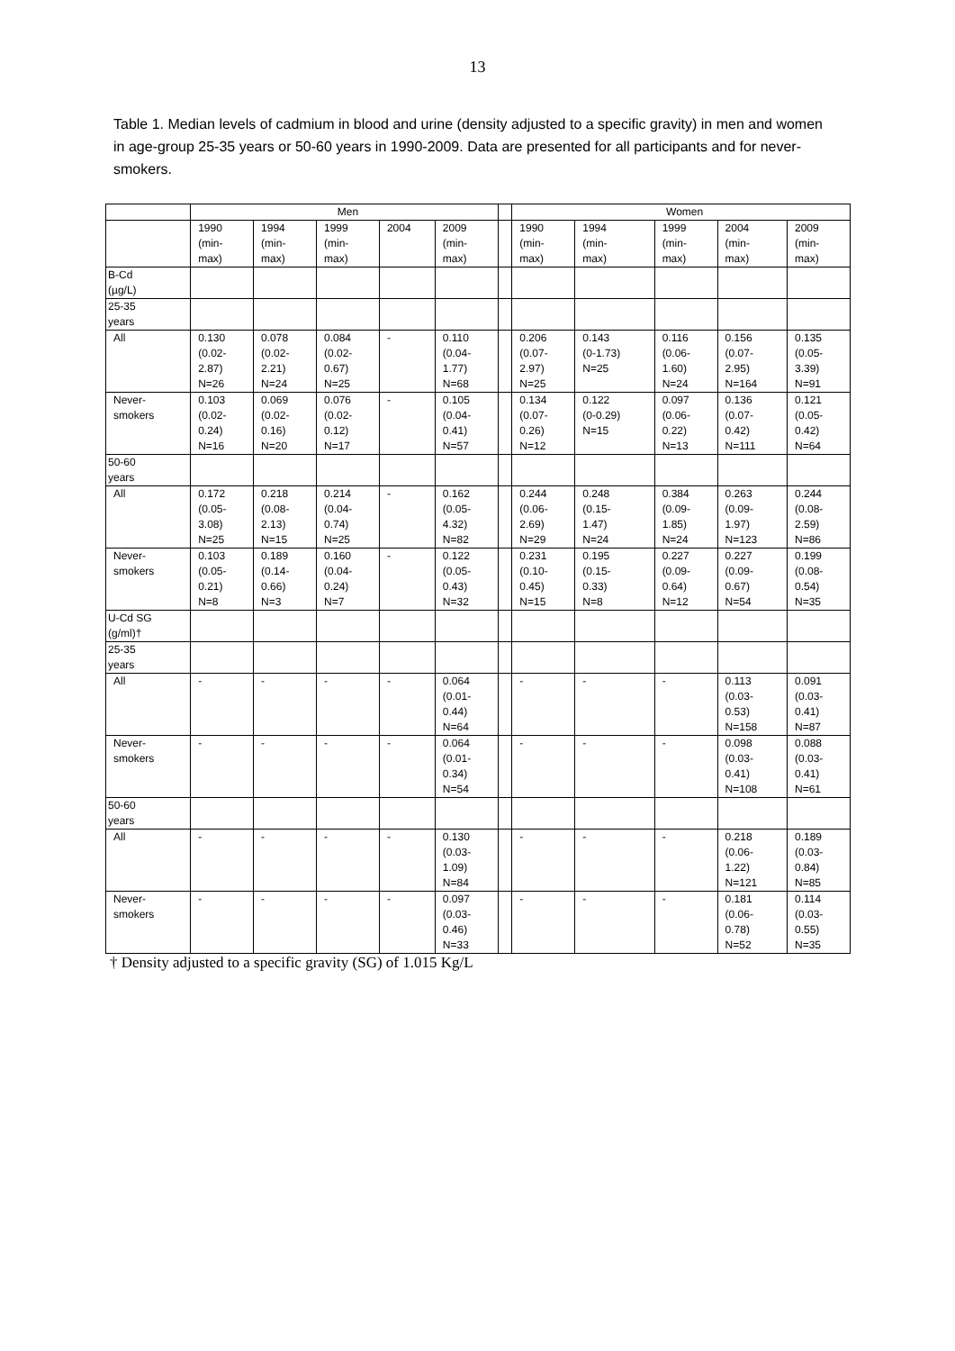13
Table 1. Median levels of cadmium in blood and urine (density adjusted to a specific gravity) in men and women in age-group 25-35 years or 50-60 years in 1990-2009. Data are presented for all participants and for never-smokers.
| | Men | | | | | | Women | | | | |
| --- | --- | --- | --- | --- | --- | --- | --- | --- | --- | --- | --- |
| | 1990 (min- max) | 1994 (min- max) | 1999 (min- max) | 2004 | 2009 (min- max) | | 1990 (min- max) | 1994 (min- max) | 1999 (min- max) | 2004 (min- max) | 2009 (min- max) |
| B-Cd (µg/L) | | | | | | | | | | | |
| 25-35 years | | | | | | | | | | | |
| All | 0.130 (0.02- 2.87) N=26 | 0.078 (0.02- 2.21) N=24 | 0.084 (0.02- 0.67) N=25 | - | 0.110 (0.04- 1.77) N=68 | | 0.206 (0.07- 2.97) N=25 | 0.143 (0-1.73) N=25 | 0.116 (0.06- 1.60) N=24 | 0.156 (0.07- 2.95) N=164 | 0.135 (0.05- 3.39) N=91 |
| Never- smokers | 0.103 (0.02- 0.24) N=16 | 0.069 (0.02- 0.16) N=20 | 0.076 (0.02- 0.12) N=17 | - | 0.105 (0.04- 0.41) N=57 | | 0.134 (0.07- 0.26) N=12 | 0.122 (0-0.29) N=15 | 0.097 (0.06- 0.22) N=13 | 0.136 (0.07- 0.42) N=111 | 0.121 (0.05- 0.42) N=64 |
| 50-60 years | | | | | | | | | | | |
| All | 0.172 (0.05- 3.08) N=25 | 0.218 (0.08- 2.13) N=15 | 0.214 (0.04- 0.74) N=25 | - | 0.162 (0.05- 4.32) N=82 | | 0.244 (0.06- 2.69) N=29 | 0.248 (0.15- 1.47) N=24 | 0.384 (0.09- 1.85) N=24 | 0.263 (0.09- 1.97) N=123 | 0.244 (0.08- 2.59) N=86 |
| Never- smokers | 0.103 (0.05- 0.21) N=8 | 0.189 (0.14- 0.66) N=3 | 0.160 (0.04- 0.24) N=7 | - | 0.122 (0.05- 0.43) N=32 | | 0.231 (0.10- 0.45) N=15 | 0.195 (0.15- 0.33) N=8 | 0.227 (0.09- 0.64) N=12 | 0.227 (0.09- 0.67) N=54 | 0.199 (0.08- 0.54) N=35 |
| U-Cd SG (g/ml)† | | | | | | | | | | | |
| 25-35 years | | | | | | | | | | | |
| All | - | - | - | - | 0.064 (0.01- 0.44) N=64 | | - | - | - | 0.113 (0.03- 0.53) N=158 | 0.091 (0.03- 0.41) N=87 |
| Never- smokers | - | - | - | - | 0.064 (0.01- 0.34) N=54 | | - | - | - | 0.098 (0.03- 0.41) N=108 | 0.088 (0.03- 0.41) N=61 |
| 50-60 years | | | | | | | | | | | |
| All | - | - | - | - | 0.130 (0.03- 1.09) N=84 | | - | - | - | 0.218 (0.06- 1.22) N=121 | 0.189 (0.03- 0.84) N=85 |
| Never- smokers | - | - | - | - | 0.097 (0.03- 0.46) N=33 | | - | - | - | 0.181 (0.06- 0.78) N=52 | 0.114 (0.03- 0.55) N=35 |
† Density adjusted to a specific gravity (SG) of 1.015 Kg/L